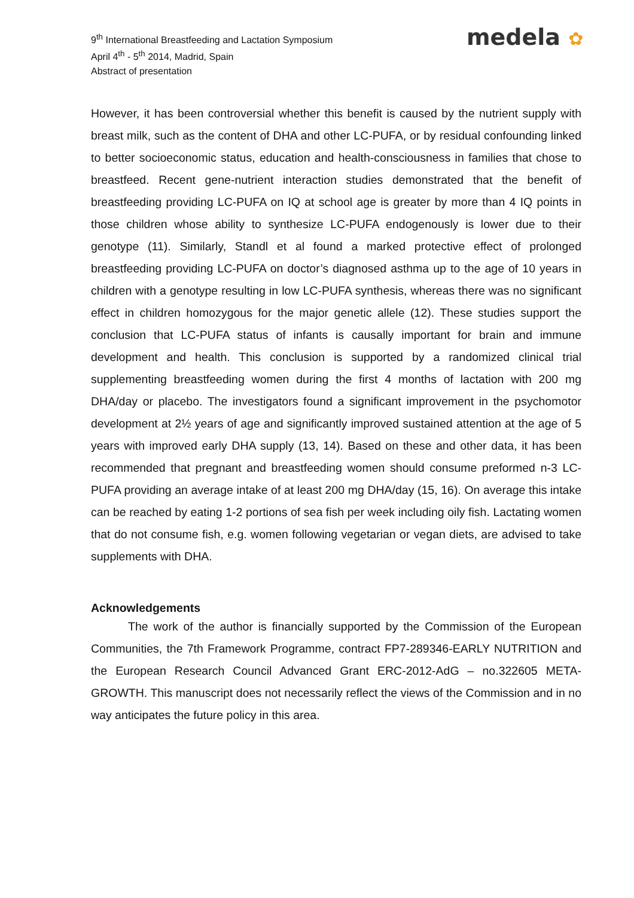9<sup>th</sup> International Breastfeeding and Lactation Symposium
April 4<sup>th</sup> - 5<sup>th</sup> 2014, Madrid, Spain
Abstract of presentation
medela ✿
However, it has been controversial whether this benefit is caused by the nutrient supply with breast milk, such as the content of DHA and other LC-PUFA, or by residual confounding linked to better socioeconomic status, education and health-consciousness in families that chose to breastfeed. Recent gene-nutrient interaction studies demonstrated that the benefit of breastfeeding providing LC-PUFA on IQ at school age is greater by more than 4 IQ points in those children whose ability to synthesize LC-PUFA endogenously is lower due to their genotype (11). Similarly, Standl et al found a marked protective effect of prolonged breastfeeding providing LC-PUFA on doctor’s diagnosed asthma up to the age of 10 years in children with a genotype resulting in low LC-PUFA synthesis, whereas there was no significant effect in children homozygous for the major genetic allele (12). These studies support the conclusion that LC-PUFA status of infants is causally important for brain and immune development and health. This conclusion is supported by a randomized clinical trial supplementing breastfeeding women during the first 4 months of lactation with 200 mg DHA/day or placebo. The investigators found a significant improvement in the psychomotor development at 2½ years of age and significantly improved sustained attention at the age of 5 years with improved early DHA supply (13, 14). Based on these and other data, it has been recommended that pregnant and breastfeeding women should consume preformed n-3 LC-PUFA providing an average intake of at least 200 mg DHA/day (15, 16). On average this intake can be reached by eating 1-2 portions of sea fish per week including oily fish. Lactating women that do not consume fish, e.g. women following vegetarian or vegan diets, are advised to take supplements with DHA.
Acknowledgements
The work of the author is financially supported by the Commission of the European Communities, the 7th Framework Programme, contract FP7-289346-EARLY NUTRITION and the European Research Council Advanced Grant ERC-2012-AdG – no.322605 META-GROWTH. This manuscript does not necessarily reflect the views of the Commission and in no way anticipates the future policy in this area.